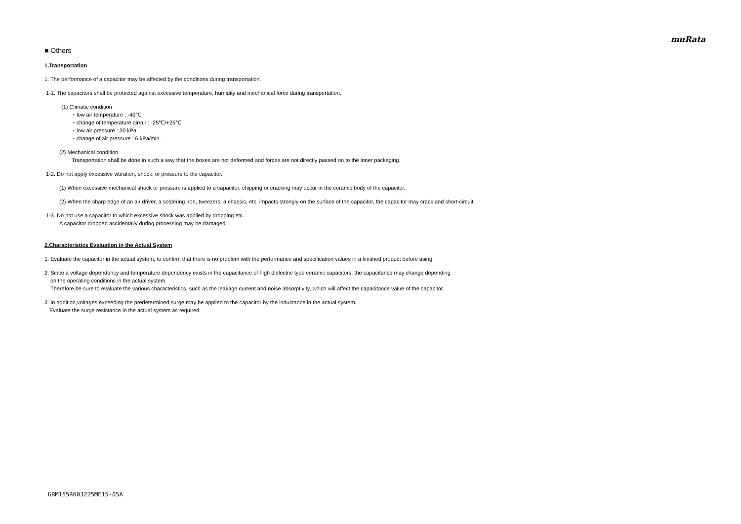muRata
■ Others
1.Transportation
1. The performance of a capacitor may be affected by the conditions during transportation.
1-1. The capacitors shall be protected against excessive temperature, humidity and mechanical force during transportation.
(1) Climatic condition
・low air temperature : -40℃
・change of temperature air/air : -25℃/+25℃
・low air pressure : 30 kPa
・change of air pressure : 6 kPa/min.
(2) Mechanical condition
Transportation shall be done in such a way that the boxes are not deformed and forces are not directly passed on to the inner packaging.
1-2. Do not apply excessive vibration, shock, or pressure to the capacitor.
(1) When excessive mechanical shock or pressure is applied to a capacitor, chipping or cracking may occur in the ceramic body of the capacitor.
(2) When the sharp edge of an air driver, a soldering iron, tweezers, a chassis, etc. impacts strongly on the surface of the capacitor, the capacitor may crack and short-circuit.
1-3. Do not use a capacitor to which excessive shock was applied by dropping etc.
A capacitor dropped accidentally during processing may be damaged.
2.Characteristics Evaluation in the Actual System
1. Evaluate the capacitor in the actual system, to confirm that there is no problem with the performance and specification values in a finished product before using.
2. Since a voltage dependency and temperature dependency exists in the capacitance of high dielectric type ceramic capacitors, the capacitance may change depending
on the operating conditions in the actual system.
Therefore,be sure to evaluate the various characteristics, such as the leakage current and noise absorptivity, which will affect the capacitance value of the capacitor.
3. In addition,voltages exceeding the predetermined surge may be applied to the capacitor by the inductance in the actual system.
Evaluate the surge resistance in the actual system as required.
GRM155R60J225ME15-05A